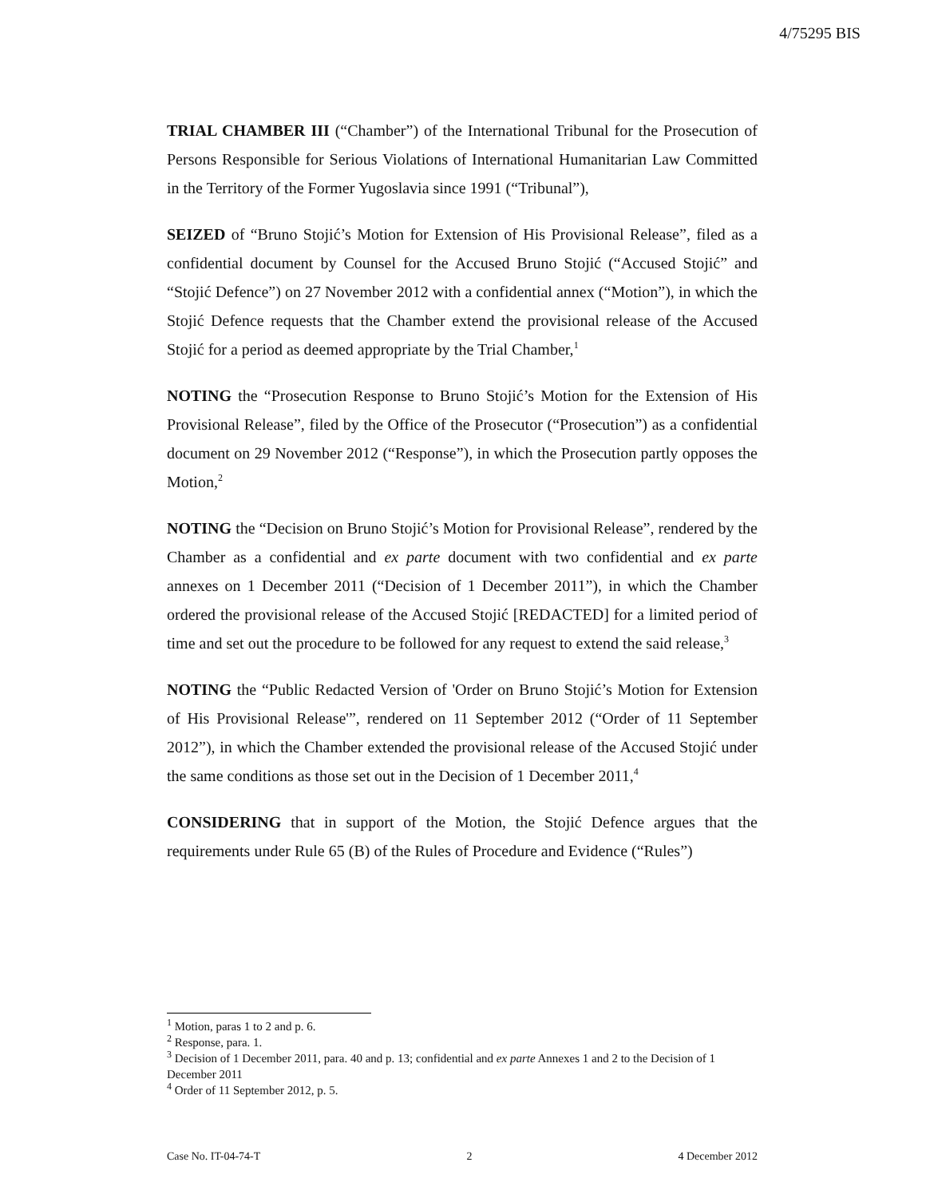4/75295 BIS
TRIAL CHAMBER III (“Chamber”) of the International Tribunal for the Prosecution of Persons Responsible for Serious Violations of International Humanitarian Law Committed in the Territory of the Former Yugoslavia since 1991 (“Tribunal”),
SEIZED of “Bruno Stojić’s Motion for Extension of His Provisional Release”, filed as a confidential document by Counsel for the Accused Bruno Stojić (“Accused Stojić” and “Stojić Defence”) on 27 November 2012 with a confidential annex (“Motion”), in which the Stojić Defence requests that the Chamber extend the provisional release of the Accused Stojić for a period as deemed appropriate by the Trial Chamber,<sup>1</sup>
NOTING the “Prosecution Response to Bruno Stojić’s Motion for the Extension of His Provisional Release”, filed by the Office of the Prosecutor (“Prosecution”) as a confidential document on 29 November 2012 (“Response”), in which the Prosecution partly opposes the Motion,<sup>2</sup>
NOTING the “Decision on Bruno Stojić’s Motion for Provisional Release”, rendered by the Chamber as a confidential and ex parte document with two confidential and ex parte annexes on 1 December 2011 (“Decision of 1 December 2011”), in which the Chamber ordered the provisional release of the Accused Stojić [REDACTED] for a limited period of time and set out the procedure to be followed for any request to extend the said release,<sup>3</sup>
NOTING the “Public Redacted Version of 'Order on Bruno Stojić’s Motion for Extension of His Provisional Release'”, rendered on 11 September 2012 (“Order of 11 September 2012”), in which the Chamber extended the provisional release of the Accused Stojić under the same conditions as those set out in the Decision of 1 December 2011,<sup>4</sup>
CONSIDERING that in support of the Motion, the Stojić Defence argues that the requirements under Rule 65 (B) of the Rules of Procedure and Evidence (“Rules”)
<sup>1</sup> Motion, paras 1 to 2 and p. 6.
<sup>2</sup> Response, para. 1.
<sup>3</sup> Decision of 1 December 2011, para. 40 and p. 13; confidential and ex parte Annexes 1 and 2 to the Decision of 1 December 2011
<sup>4</sup> Order of 11 September 2012, p. 5.
Case No. IT-04-74-T 2 4 December 2012